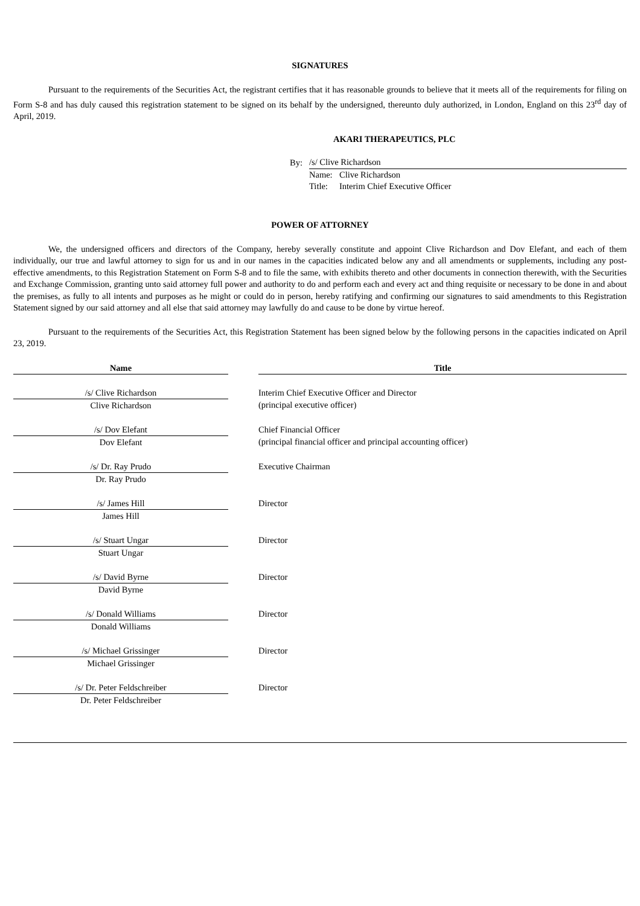SIGNATURES
Pursuant to the requirements of the Securities Act, the registrant certifies that it has reasonable grounds to believe that it meets all of the requirements for filing on Form S-8 and has duly caused this registration statement to be signed on its behalf by the undersigned, thereunto duly authorized, in London, England on this 23<sup>rd</sup> day of April, 2019.
AKARI THERAPEUTICS, PLC
| By: | /s/ Clive Richardson | |
| | Name: | Clive Richardson |
| | Title: | Interim Chief Executive Officer |
POWER OF ATTORNEY
We, the undersigned officers and directors of the Company, hereby severally constitute and appoint Clive Richardson and Dov Elefant, and each of them individually, our true and lawful attorney to sign for us and in our names in the capacities indicated below any and all amendments or supplements, including any post-effective amendments, to this Registration Statement on Form S-8 and to file the same, with exhibits thereto and other documents in connection therewith, with the Securities and Exchange Commission, granting unto said attorney full power and authority to do and perform each and every act and thing requisite or necessary to be done in and about the premises, as fully to all intents and purposes as he might or could do in person, hereby ratifying and confirming our signatures to said amendments to this Registration Statement signed by our said attorney and all else that said attorney may lawfully do and cause to be done by virtue hereof.
Pursuant to the requirements of the Securities Act, this Registration Statement has been signed below by the following persons in the capacities indicated on April 23, 2019.
| Name | | Title |
| /s/ Clive Richardson | | Interim Chief Executive Officer and Director |
| Clive Richardson | | (principal executive officer) |
| /s/ Dov Elefant | | Chief Financial Officer |
| Dov Elefant | | (principal financial officer and principal accounting officer) |
| /s/ Dr. Ray Prudo | | Executive Chairman |
| Dr. Ray Prudo | | |
| /s/ James Hill | | Director |
| James Hill | | |
| /s/ Stuart Ungar | | Director |
| Stuart Ungar | | |
| /s/ David Byrne | | Director |
| David Byrne | | |
| /s/ Donald Williams | | Director |
| Donald Williams | | |
| /s/ Michael Grissinger | | Director |
| Michael Grissinger | | |
| /s/ Dr. Peter Feldschreiber | | Director |
| Dr. Peter Feldschreiber | | |